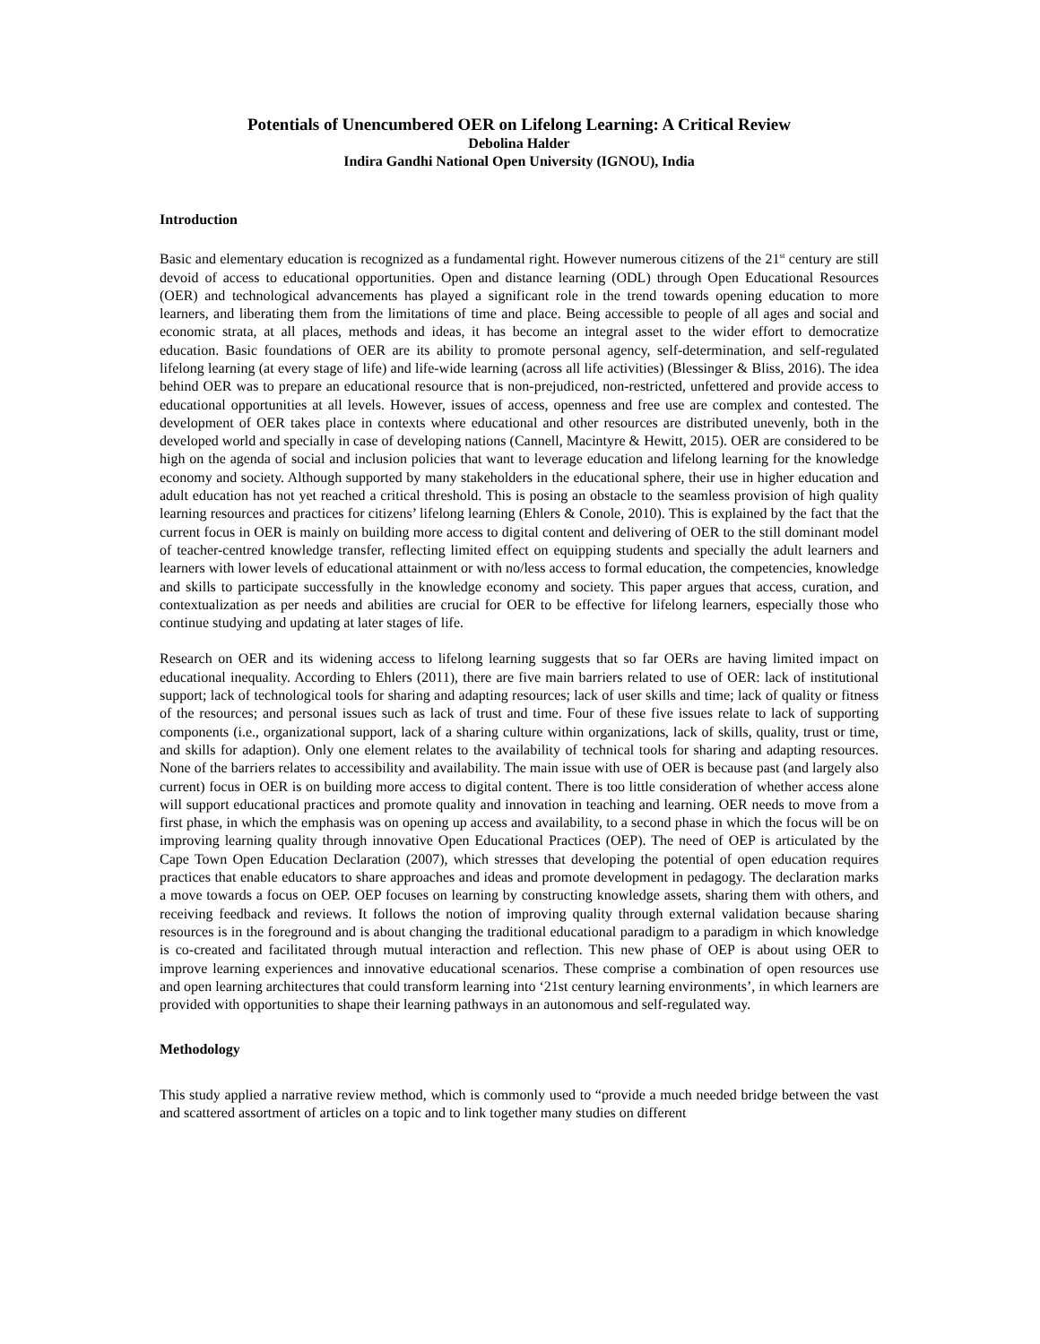Potentials of Unencumbered OER on Lifelong Learning: A Critical Review
Debolina Halder
Indira Gandhi National Open University (IGNOU), India
Introduction
Basic and elementary education is recognized as a fundamental right. However numerous citizens of the 21<sup>st</sup> century are still devoid of access to educational opportunities. Open and distance learning (ODL) through Open Educational Resources (OER) and technological advancements has played a significant role in the trend towards opening education to more learners, and liberating them from the limitations of time and place. Being accessible to people of all ages and social and economic strata, at all places, methods and ideas, it has become an integral asset to the wider effort to democratize education. Basic foundations of OER are its ability to promote personal agency, self-determination, and self-regulated lifelong learning (at every stage of life) and life-wide learning (across all life activities) (Blessinger & Bliss, 2016). The idea behind OER was to prepare an educational resource that is non-prejudiced, non-restricted, unfettered and provide access to educational opportunities at all levels. However, issues of access, openness and free use are complex and contested. The development of OER takes place in contexts where educational and other resources are distributed unevenly, both in the developed world and specially in case of developing nations (Cannell, Macintyre & Hewitt, 2015). OER are considered to be high on the agenda of social and inclusion policies that want to leverage education and lifelong learning for the knowledge economy and society. Although supported by many stakeholders in the educational sphere, their use in higher education and adult education has not yet reached a critical threshold. This is posing an obstacle to the seamless provision of high quality learning resources and practices for citizens’ lifelong learning (Ehlers & Conole, 2010). This is explained by the fact that the current focus in OER is mainly on building more access to digital content and delivering of OER to the still dominant model of teacher-centred knowledge transfer, reflecting limited effect on equipping students and specially the adult learners and learners with lower levels of educational attainment or with no/less access to formal education, the competencies, knowledge and skills to participate successfully in the knowledge economy and society. This paper argues that access, curation, and contextualization as per needs and abilities are crucial for OER to be effective for lifelong learners, especially those who continue studying and updating at later stages of life.
Research on OER and its widening access to lifelong learning suggests that so far OERs are having limited impact on educational inequality. According to Ehlers (2011), there are five main barriers related to use of OER: lack of institutional support; lack of technological tools for sharing and adapting resources; lack of user skills and time; lack of quality or fitness of the resources; and personal issues such as lack of trust and time. Four of these five issues relate to lack of supporting components (i.e., organizational support, lack of a sharing culture within organizations, lack of skills, quality, trust or time, and skills for adaption). Only one element relates to the availability of technical tools for sharing and adapting resources. None of the barriers relates to accessibility and availability. The main issue with use of OER is because past (and largely also current) focus in OER is on building more access to digital content. There is too little consideration of whether access alone will support educational practices and promote quality and innovation in teaching and learning. OER needs to move from a first phase, in which the emphasis was on opening up access and availability, to a second phase in which the focus will be on improving learning quality through innovative Open Educational Practices (OEP). The need of OEP is articulated by the Cape Town Open Education Declaration (2007), which stresses that developing the potential of open education requires practices that enable educators to share approaches and ideas and promote development in pedagogy. The declaration marks a move towards a focus on OEP. OEP focuses on learning by constructing knowledge assets, sharing them with others, and receiving feedback and reviews. It follows the notion of improving quality through external validation because sharing resources is in the foreground and is about changing the traditional educational paradigm to a paradigm in which knowledge is co-created and facilitated through mutual interaction and reflection. This new phase of OEP is about using OER to improve learning experiences and innovative educational scenarios. These comprise a combination of open resources use and open learning architectures that could transform learning into ‘21st century learning environments’, in which learners are provided with opportunities to shape their learning pathways in an autonomous and self-regulated way.
Methodology
This study applied a narrative review method, which is commonly used to “provide a much needed bridge between the vast and scattered assortment of articles on a topic and to link together many studies on different